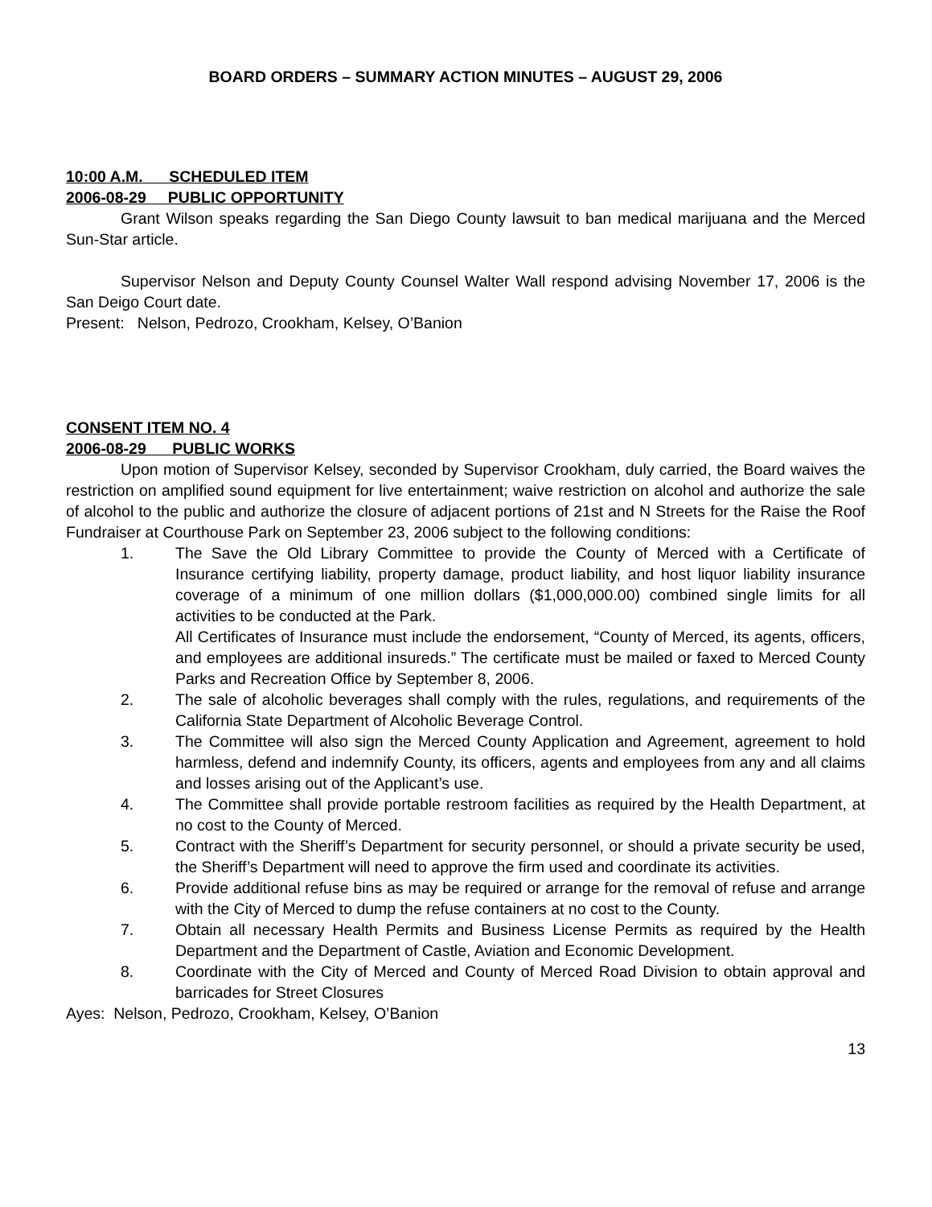BOARD ORDERS – SUMMARY ACTION MINUTES – AUGUST 29, 2006
10:00 A.M. SCHEDULED ITEM
2006-08-29 PUBLIC OPPORTUNITY
Grant Wilson speaks regarding the San Diego County lawsuit to ban medical marijuana and the Merced Sun-Star article.
Supervisor Nelson and Deputy County Counsel Walter Wall respond advising November 17, 2006 is the San Deigo Court date.
Present: Nelson, Pedrozo, Crookham, Kelsey, O’Banion
CONSENT ITEM NO. 4
2006-08-29 PUBLIC WORKS
Upon motion of Supervisor Kelsey, seconded by Supervisor Crookham, duly carried, the Board waives the restriction on amplified sound equipment for live entertainment; waive restriction on alcohol and authorize the sale of alcohol to the public and authorize the closure of adjacent portions of 21st and N Streets for the Raise the Roof Fundraiser at Courthouse Park on September 23, 2006 subject to the following conditions:
1. The Save the Old Library Committee to provide the County of Merced with a Certificate of Insurance certifying liability, property damage, product liability, and host liquor liability insurance coverage of a minimum of one million dollars ($1,000,000.00) combined single limits for all activities to be conducted at the Park.
All Certificates of Insurance must include the endorsement, “County of Merced, its agents, officers, and employees are additional insureds.” The certificate must be mailed or faxed to Merced County Parks and Recreation Office by September 8, 2006.
2. The sale of alcoholic beverages shall comply with the rules, regulations, and requirements of the California State Department of Alcoholic Beverage Control.
3. The Committee will also sign the Merced County Application and Agreement, agreement to hold harmless, defend and indemnify County, its officers, agents and employees from any and all claims and losses arising out of the Applicant’s use.
4. The Committee shall provide portable restroom facilities as required by the Health Department, at no cost to the County of Merced.
5. Contract with the Sheriff’s Department for security personnel, or should a private security be used, the Sheriff’s Department will need to approve the firm used and coordinate its activities.
6. Provide additional refuse bins as may be required or arrange for the removal of refuse and arrange with the City of Merced to dump the refuse containers at no cost to the County.
7. Obtain all necessary Health Permits and Business License Permits as required by the Health Department and the Department of Castle, Aviation and Economic Development.
8. Coordinate with the City of Merced and County of Merced Road Division to obtain approval and barricades for Street Closures
Ayes: Nelson, Pedrozo, Crookham, Kelsey, O’Banion
13